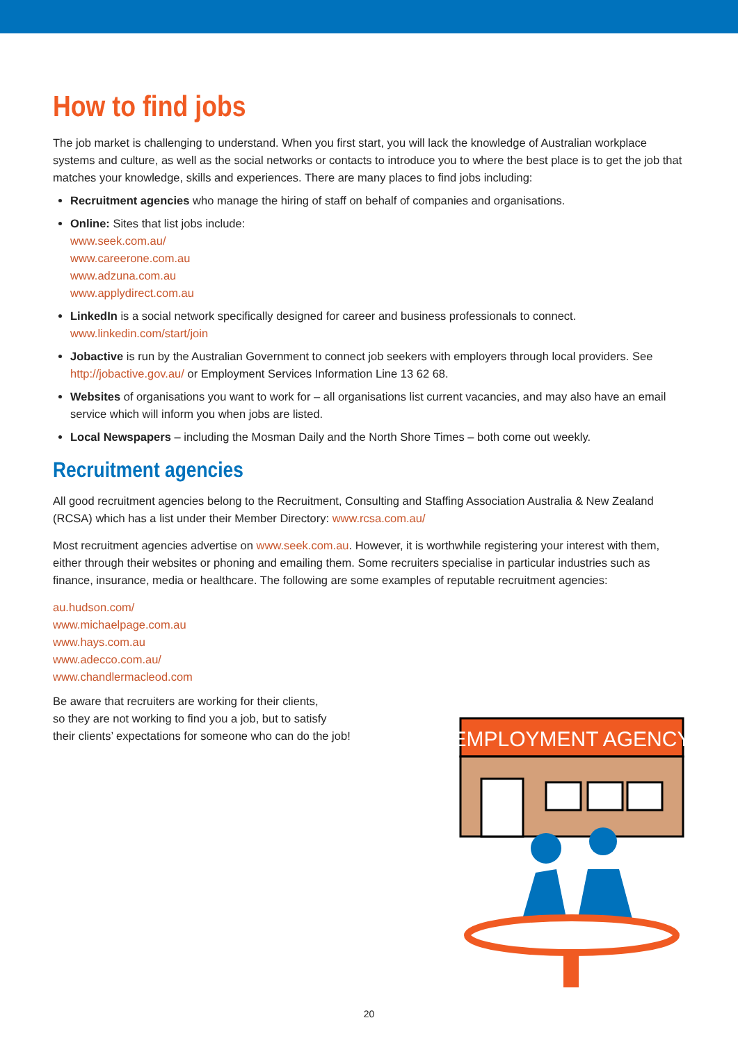How to find jobs
The job market is challenging to understand. When you first start, you will lack the knowledge of Australian workplace systems and culture, as well as the social networks or contacts to introduce you to where the best place is to get the job that matches your knowledge, skills and experiences. There are many places to find jobs including:
Recruitment agencies who manage the hiring of staff on behalf of companies and organisations.
Online: Sites that list jobs include:
www.seek.com.au/
www.careerone.com.au
www.adzuna.com.au
www.applydirect.com.au
LinkedIn is a social network specifically designed for career and business professionals to connect.
www.linkedin.com/start/join
Jobactive is run by the Australian Government to connect job seekers with employers through local providers. See http://jobactive.gov.au/ or Employment Services Information Line 13 62 68.
Websites of organisations you want to work for – all organisations list current vacancies, and may also have an email service which will inform you when jobs are listed.
Local Newspapers – including the Mosman Daily and the North Shore Times – both come out weekly.
Recruitment agencies
All good recruitment agencies belong to the Recruitment, Consulting and Staffing Association Australia & New Zealand (RCSA) which has a list under their Member Directory: www.rcsa.com.au/
Most recruitment agencies advertise on www.seek.com.au. However, it is worthwhile registering your interest with them, either through their websites or phoning and emailing them. Some recruiters specialise in particular industries such as finance, insurance, media or healthcare. The following are some examples of reputable recruitment agencies:
au.hudson.com/
www.michaelpage.com.au
www.hays.com.au
www.adecco.com.au/
www.chandlermacleod.com
Be aware that recruiters are working for their clients,
so they are not working to find you a job, but to satisfy
their clients’ expectations for someone who can do the job!
EMPLOYMENT AGENCY
20